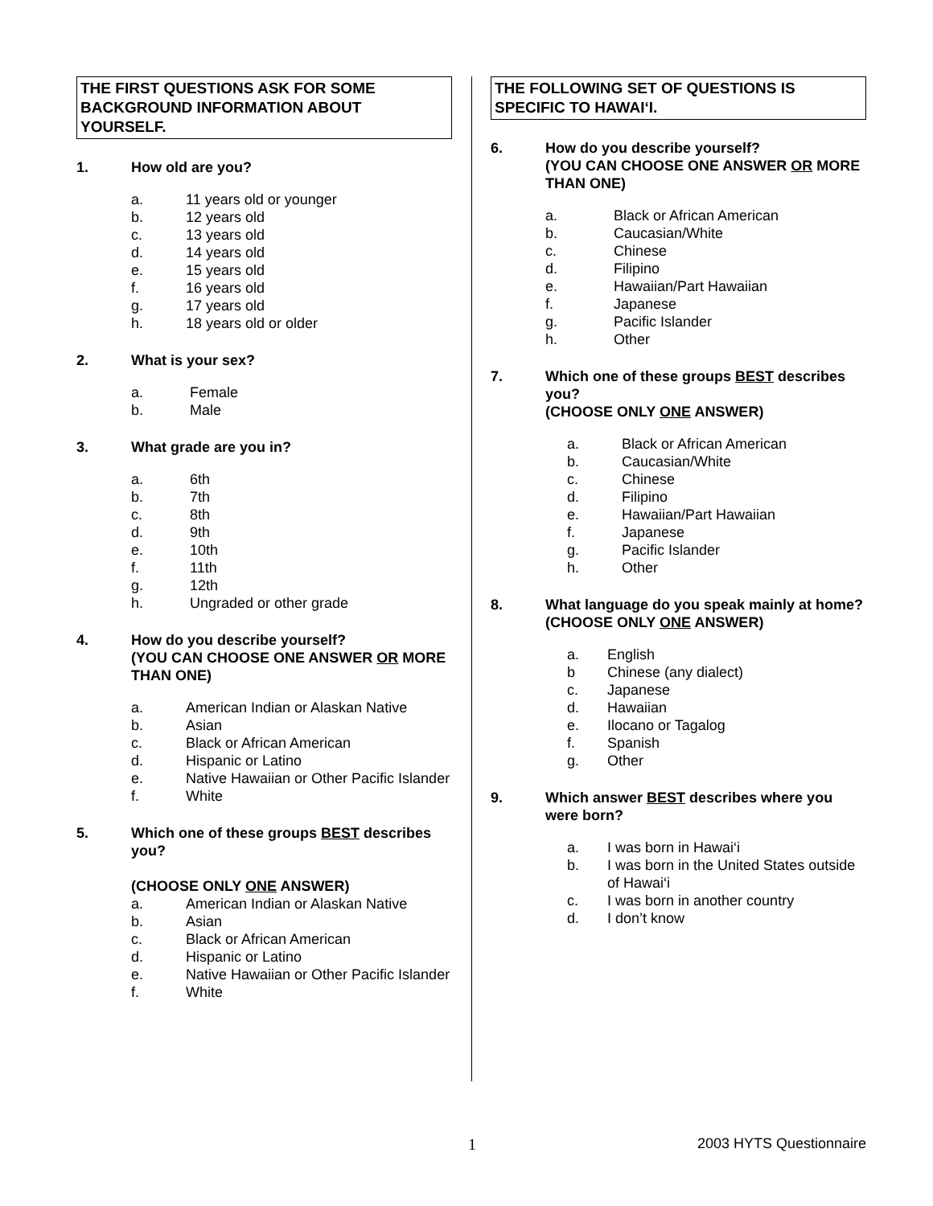THE FIRST QUESTIONS ASK FOR SOME BACKGROUND INFORMATION ABOUT YOURSELF.
1. How old are you?
a. 11 years old or younger
b. 12 years old
c. 13 years old
d. 14 years old
e. 15 years old
f. 16 years old
g. 17 years old
h. 18 years old or older
2. What is your sex?
a. Female
b. Male
3. What grade are you in?
a. 6th
b. 7th
c. 8th
d. 9th
e. 10th
f. 11th
g. 12th
h. Ungraded or other grade
4. How do you describe yourself?
(YOU CAN CHOOSE ONE ANSWER OR MORE THAN ONE)
a. American Indian or Alaskan Native
b. Asian
c. Black or African American
d. Hispanic or Latino
e. Native Hawaiian or Other Pacific Islander
f. White
5. Which one of these groups BEST describes you?
(CHOOSE ONLY ONE ANSWER)
a. American Indian or Alaskan Native
b. Asian
c. Black or African American
d. Hispanic or Latino
e. Native Hawaiian or Other Pacific Islander
f. White
THE FOLLOWING SET OF QUESTIONS IS SPECIFIC TO HAWAI‘I.
6. How do you describe yourself?
(YOU CAN CHOOSE ONE ANSWER OR MORE THAN ONE)
a. Black or African American
b. Caucasian/White
c. Chinese
d. Filipino
e. Hawaiian/Part Hawaiian
f. Japanese
g. Pacific Islander
h. Other
7. Which one of these groups BEST describes you?
(CHOOSE ONLY ONE ANSWER)
a. Black or African American
b. Caucasian/White
c. Chinese
d. Filipino
e. Hawaiian/Part Hawaiian
f. Japanese
g. Pacific Islander
h. Other
8. What language do you speak mainly at home?
(CHOOSE ONLY ONE ANSWER)
a. English
b Chinese (any dialect)
c. Japanese
d. Hawaiian
e. Ilocano or Tagalog
f. Spanish
g. Other
9. Which answer BEST describes where you were born?
a. I was born in Hawai‘i
b. I was born in the United States outside of Hawai‘i
c. I was born in another country
d. I don’t know
1 2003 HYTS Questionnaire